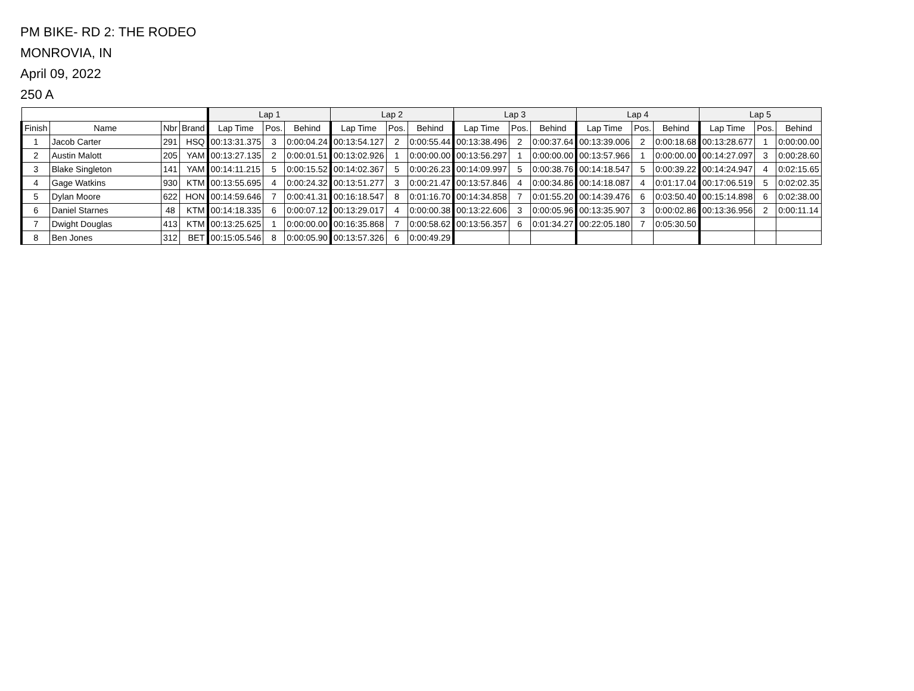PM BIKE- RD 2: THE RODEO
MONROVIA, IN
April 09, 2022
250 A
| | | | | Lap 1 | | | Lap 2 | | | Lap 3 | | | Lap 4 | | | Lap 5 | | |
| --- | --- | --- | --- | --- | --- | --- | --- | --- | --- | --- | --- | --- | --- | --- | --- | --- | --- | --- |
| Finish | Name | Nbr | Brand | Lap Time | Pos. | Behind | Lap Time | Pos. | Behind | Lap Time | Pos. | Behind | Lap Time | Pos. | Behind | Lap Time | Pos. | Behind |
| 1 | Jacob Carter | 291 | HSQ | 00:13:31.375 | 3 | 0:00:04.24 | 00:13:54.127 | 2 | 0:00:55.44 | 00:13:38.496 | 2 | 0:00:37.64 | 00:13:39.006 | 2 | 0:00:18.68 | 00:13:28.677 | 1 | 0:00:00.00 |
| 2 | Austin Malott | 205 | YAM | 00:13:27.135 | 2 | 0:00:01.51 | 00:13:02.926 | 1 | 0:00:00.00 | 00:13:56.297 | 1 | 0:00:00.00 | 00:13:57.966 | 1 | 0:00:00.00 | 00:14:27.097 | 3 | 0:00:28.60 |
| 3 | Blake Singleton | 141 | YAM | 00:14:11.215 | 5 | 0:00:15.52 | 00:14:02.367 | 5 | 0:00:26.23 | 00:14:09.997 | 5 | 0:00:38.76 | 00:14:18.547 | 5 | 0:00:39.22 | 00:14:24.947 | 4 | 0:02:15.65 |
| 4 | Gage Watkins | 930 | KTM | 00:13:55.695 | 4 | 0:00:24.32 | 00:13:51.277 | 3 | 0:00:21.47 | 00:13:57.846 | 4 | 0:00:34.86 | 00:14:18.087 | 4 | 0:01:17.04 | 00:17:06.519 | 5 | 0:02:02.35 |
| 5 | Dylan Moore | 622 | HON | 00:14:59.646 | 7 | 0:00:41.31 | 00:16:18.547 | 8 | 0:01:16.70 | 00:14:34.858 | 7 | 0:01:55.20 | 00:14:39.476 | 6 | 0:03:50.40 | 00:15:14.898 | 6 | 0:02:38.00 |
| 6 | Daniel Starnes | 48 | KTM | 00:14:18.335 | 6 | 0:00:07.12 | 00:13:29.017 | 4 | 0:00:00.38 | 00:13:22.606 | 3 | 0:00:05.96 | 00:13:35.907 | 3 | 0:00:02.86 | 00:13:36.956 | 2 | 0:00:11.14 |
| 7 | Dwight Douglas | 413 | KTM | 00:13:25.625 | 1 | 0:00:00.00 | 00:16:35.868 | 7 | 0:00:58.62 | 00:13:56.357 | 6 | 0:01:34.27 | 00:22:05.180 | 7 | 0:05:30.50 | | | |
| 8 | Ben Jones | 312 | BET | 00:15:05.546 | 8 | 0:00:05.90 | 00:13:57.326 | 6 | 0:00:49.29 | | | | | | | | | |